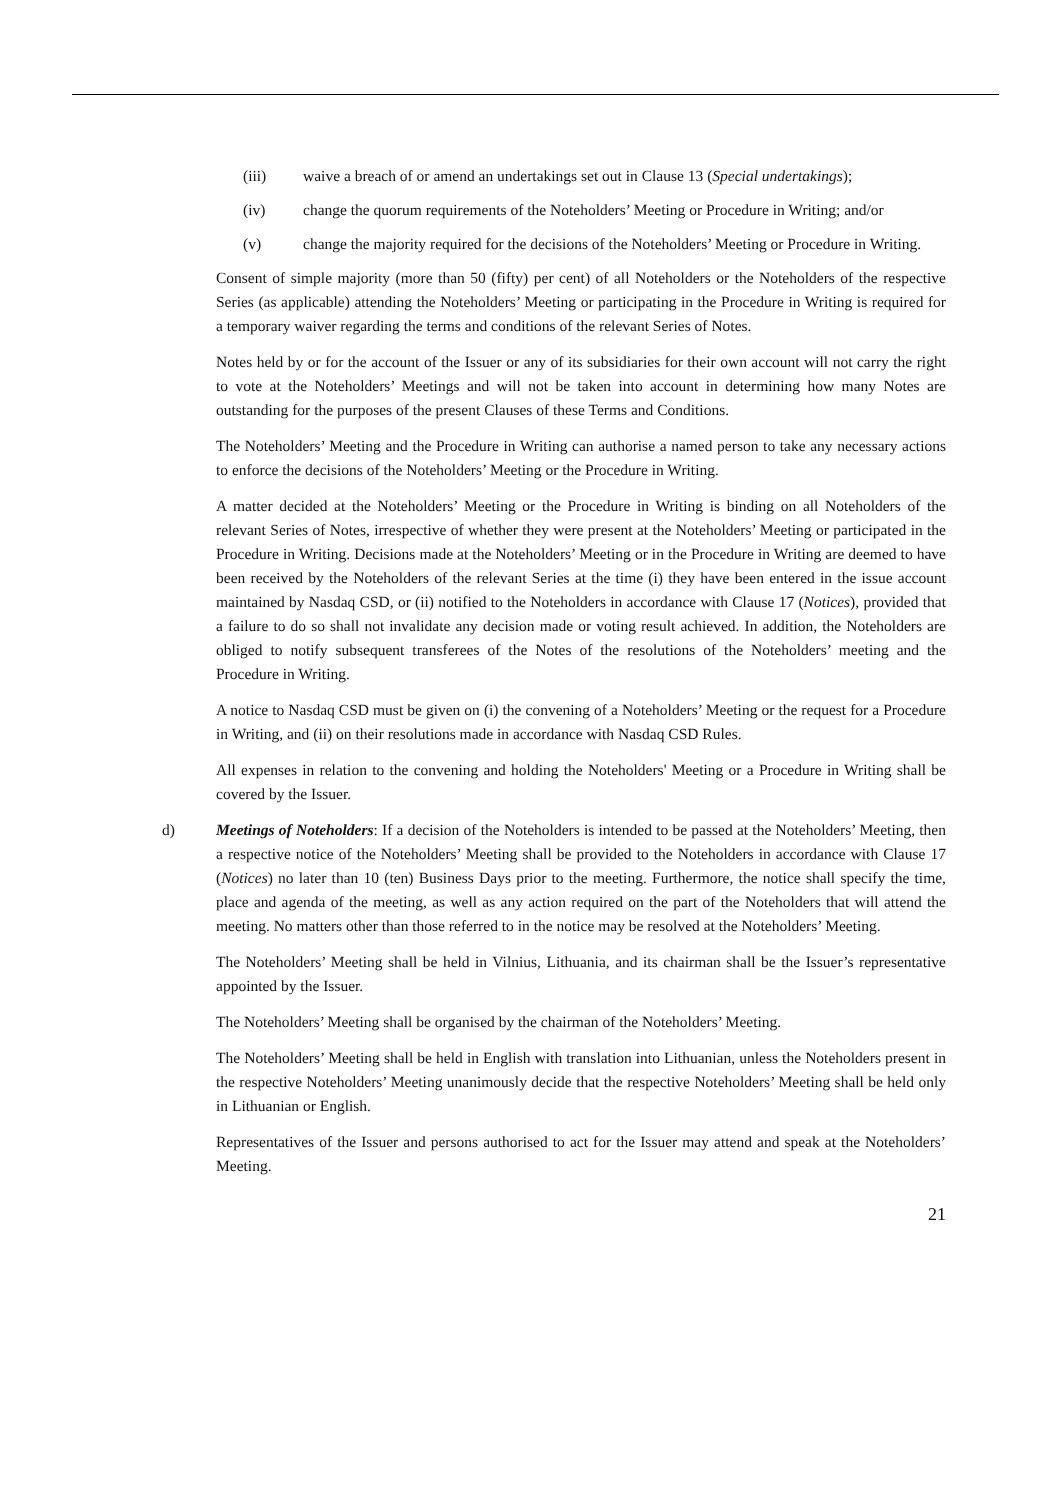(iii) waive a breach of or amend an undertakings set out in Clause 13 (Special undertakings);
(iv) change the quorum requirements of the Noteholders’ Meeting or Procedure in Writing; and/or
(v) change the majority required for the decisions of the Noteholders’ Meeting or Procedure in Writing.
Consent of simple majority (more than 50 (fifty) per cent) of all Noteholders or the Noteholders of the respective Series (as applicable) attending the Noteholders’ Meeting or participating in the Procedure in Writing is required for a temporary waiver regarding the terms and conditions of the relevant Series of Notes.
Notes held by or for the account of the Issuer or any of its subsidiaries for their own account will not carry the right to vote at the Noteholders’ Meetings and will not be taken into account in determining how many Notes are outstanding for the purposes of the present Clauses of these Terms and Conditions.
The Noteholders’ Meeting and the Procedure in Writing can authorise a named person to take any necessary actions to enforce the decisions of the Noteholders’ Meeting or the Procedure in Writing.
A matter decided at the Noteholders’ Meeting or the Procedure in Writing is binding on all Noteholders of the relevant Series of Notes, irrespective of whether they were present at the Noteholders’ Meeting or participated in the Procedure in Writing. Decisions made at the Noteholders’ Meeting or in the Procedure in Writing are deemed to have been received by the Noteholders of the relevant Series at the time (i) they have been entered in the issue account maintained by Nasdaq CSD, or (ii) notified to the Noteholders in accordance with Clause 17 (Notices), provided that a failure to do so shall not invalidate any decision made or voting result achieved. In addition, the Noteholders are obliged to notify subsequent transferees of the Notes of the resolutions of the Noteholders’ meeting and the Procedure in Writing.
A notice to Nasdaq CSD must be given on (i) the convening of a Noteholders’ Meeting or the request for a Procedure in Writing, and (ii) on their resolutions made in accordance with Nasdaq CSD Rules.
All expenses in relation to the convening and holding the Noteholders' Meeting or a Procedure in Writing shall be covered by the Issuer.
d) Meetings of Noteholders: If a decision of the Noteholders is intended to be passed at the Noteholders’ Meeting, then a respective notice of the Noteholders’ Meeting shall be provided to the Noteholders in accordance with Clause 17 (Notices) no later than 10 (ten) Business Days prior to the meeting. Furthermore, the notice shall specify the time, place and agenda of the meeting, as well as any action required on the part of the Noteholders that will attend the meeting. No matters other than those referred to in the notice may be resolved at the Noteholders’ Meeting.
The Noteholders’ Meeting shall be held in Vilnius, Lithuania, and its chairman shall be the Issuer’s representative appointed by the Issuer.
The Noteholders’ Meeting shall be organised by the chairman of the Noteholders’ Meeting.
The Noteholders’ Meeting shall be held in English with translation into Lithuanian, unless the Noteholders present in the respective Noteholders’ Meeting unanimously decide that the respective Noteholders’ Meeting shall be held only in Lithuanian or English.
Representatives of the Issuer and persons authorised to act for the Issuer may attend and speak at the Noteholders’ Meeting.
21